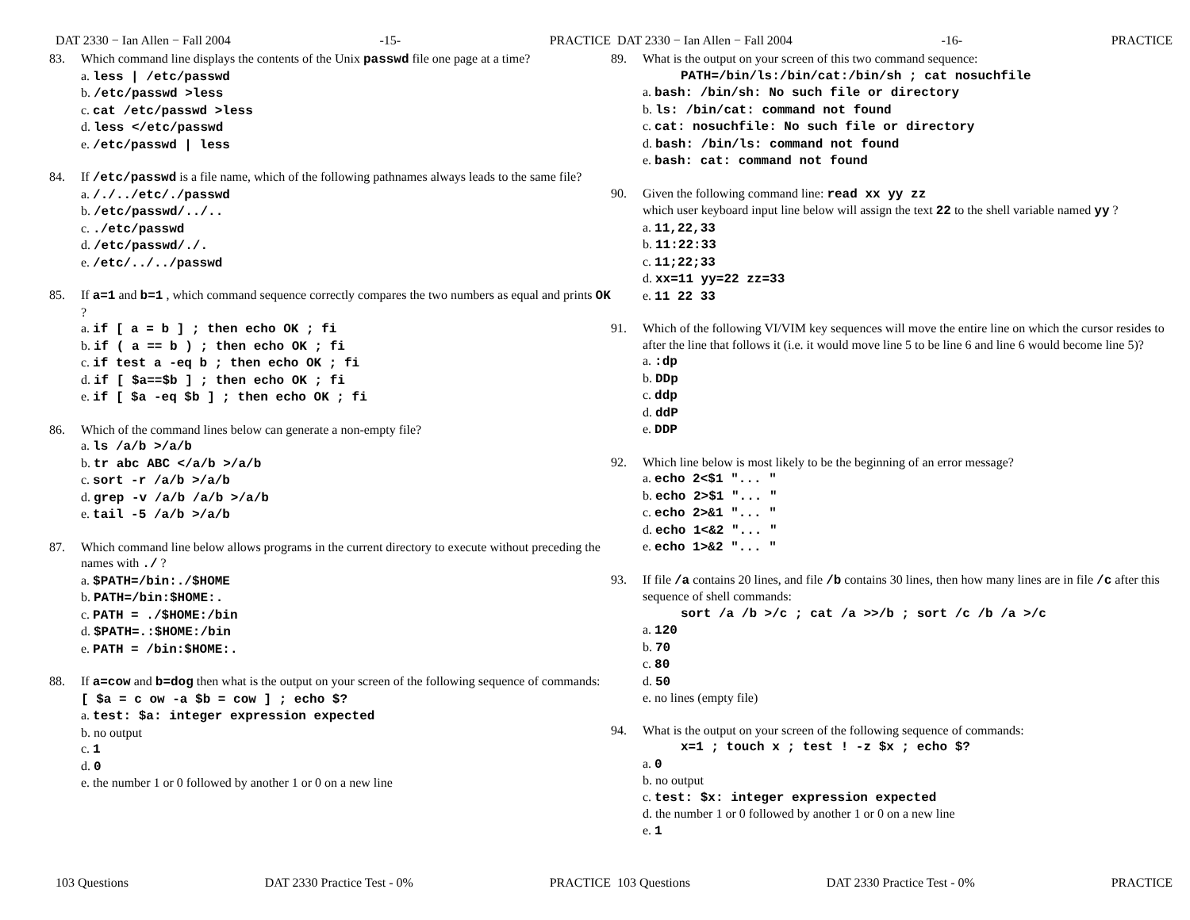DAT 2330 − Ian Allen − Fall 2004 -15- PRACTICE
83. Which command line displays the contents of the Unix passwd file one page at a time?
a. less | /etc/passwd
b. /etc/passwd >less
c. cat /etc/passwd >less
d. less </etc/passwd
e. /etc/passwd | less
84. If /etc/passwd is a file name, which of the following pathnames always leads to the same file?
a. /./../etc/./passwd
b. /etc/passwd/../..
c. ./etc/passwd
d. /etc/passwd/./.
e. /etc/../../passwd
85. If a=1 and b=1 , which command sequence correctly compares the two numbers as equal and prints OK ?
a. if [ a = b ] ; then echo OK ; fi
b. if ( a == b ) ; then echo OK ; fi
c. if test a -eq b ; then echo OK ; fi
d. if [ $a==$b ] ; then echo OK ; fi
e. if [ $a -eq $b ] ; then echo OK ; fi
86. Which of the command lines below can generate a non-empty file?
a. ls /a/b >/a/b
b. tr abc ABC </a/b >/a/b
c. sort -r /a/b >/a/b
d. grep -v /a/b /a/b >/a/b
e. tail -5 /a/b >/a/b
87. Which command line below allows programs in the current directory to execute without preceding the names with ./ ?
a. $PATH=/bin:./$HOME
b. PATH=/bin:$HOME:.
c. PATH = ./$HOME:/bin
d. $PATH=.:$HOME:/bin
e. PATH = /bin:$HOME:.
88. If a=cow and b=dog then what is the output on your screen of the following sequence of commands: [ $a = c ow -a $b = cow ] ; echo $?
a. test: $a: integer expression expected
b. no output
c. 1
d. 0
e. the number 1 or 0 followed by another 1 or 0 on a new line
103 Questions DAT 2330 Practice Test - 0% PRACTICE
DAT 2330 − Ian Allen − Fall 2004 -16- PRACTICE
89. What is the output on your screen of this two command sequence:
PATH=/bin/ls:/bin/cat:/bin/sh ; cat nosuchfile
a. bash: /bin/sh: No such file or directory
b. ls: /bin/cat: command not found
c. cat: nosuchfile: No such file or directory
d. bash: /bin/ls: command not found
e. bash: cat: command not found
90. Given the following command line: read xx yy zz
which user keyboard input line below will assign the text 22 to the shell variable named yy ?
a. 11,22,33
b. 11:22:33
c. 11;22;33
d. xx=11 yy=22 zz=33
e. 11 22 33
91. Which of the following VI/VIM key sequences will move the entire line on which the cursor resides to after the line that follows it (i.e. it would move line 5 to be line 6 and line 6 would become line 5)?
a. :dp
b. DDp
c. ddp
d. ddP
e. DDP
92. Which line below is most likely to be the beginning of an error message?
a. echo 2<$1 "... "
b. echo 2>$1 "... "
c. echo 2>&1 "... "
d. echo 1<&2 "... "
e. echo 1>&2 "... "
93. If file /a contains 20 lines, and file /b contains 30 lines, then how many lines are in file /c after this sequence of shell commands:
sort /a /b >/c ; cat /a >>/b ; sort /c /b /a >/c
a. 120
b. 70
c. 80
d. 50
e. no lines (empty file)
94. What is the output on your screen of the following sequence of commands:
x=1 ; touch x ; test ! -z $x ; echo $?
a. 0
b. no output
c. test: $x: integer expression expected
d. the number 1 or 0 followed by another 1 or 0 on a new line
e. 1
103 Questions DAT 2330 Practice Test - 0% PRACTICE